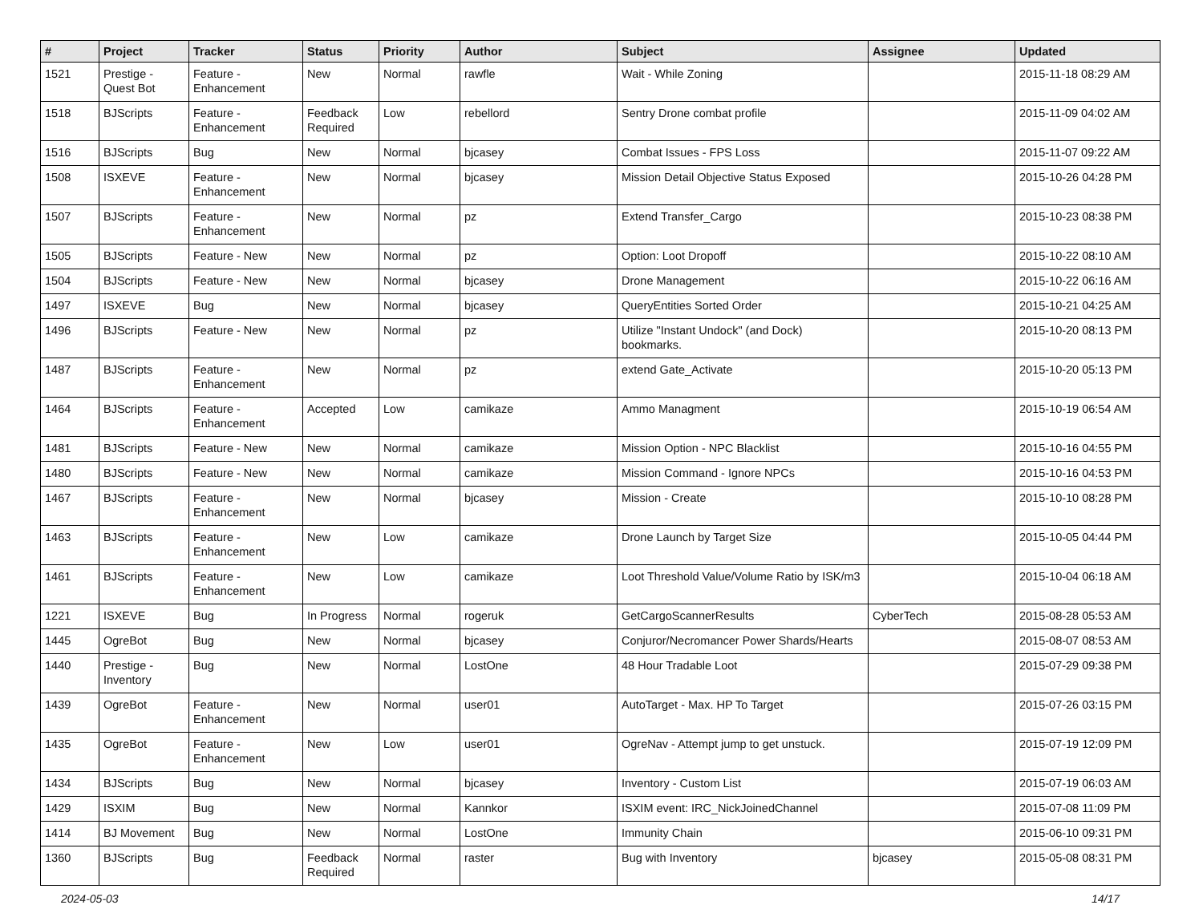| # | Project | Tracker | Status | Priority | Author | Subject | Assignee | Updated |
| --- | --- | --- | --- | --- | --- | --- | --- | --- |
| 1521 | Prestige - Quest Bot | Feature - Enhancement | New | Normal | rawfle | Wait - While Zoning | | 2015-11-18 08:29 AM |
| 1518 | BJScripts | Feature - Enhancement | Feedback Required | Low | rebellord | Sentry Drone combat profile | | 2015-11-09 04:02 AM |
| 1516 | BJScripts | Bug | New | Normal | bjcasey | Combat Issues - FPS Loss | | 2015-11-07 09:22 AM |
| 1508 | ISXEVE | Feature - Enhancement | New | Normal | bjcasey | Mission Detail Objective Status Exposed | | 2015-10-26 04:28 PM |
| 1507 | BJScripts | Feature - Enhancement | New | Normal | pz | Extend Transfer_Cargo | | 2015-10-23 08:38 PM |
| 1505 | BJScripts | Feature - New | New | Normal | pz | Option: Loot Dropoff | | 2015-10-22 08:10 AM |
| 1504 | BJScripts | Feature - New | New | Normal | bjcasey | Drone Management | | 2015-10-22 06:16 AM |
| 1497 | ISXEVE | Bug | New | Normal | bjcasey | QueryEntities Sorted Order | | 2015-10-21 04:25 AM |
| 1496 | BJScripts | Feature - New | New | Normal | pz | Utilize "Instant Undock" (and Dock) bookmarks. | | 2015-10-20 08:13 PM |
| 1487 | BJScripts | Feature - Enhancement | New | Normal | pz | extend Gate_Activate | | 2015-10-20 05:13 PM |
| 1464 | BJScripts | Feature - Enhancement | Accepted | Low | camikaze | Ammo Managment | | 2015-10-19 06:54 AM |
| 1481 | BJScripts | Feature - New | New | Normal | camikaze | Mission Option - NPC Blacklist | | 2015-10-16 04:55 PM |
| 1480 | BJScripts | Feature - New | New | Normal | camikaze | Mission Command - Ignore NPCs | | 2015-10-16 04:53 PM |
| 1467 | BJScripts | Feature - Enhancement | New | Normal | bjcasey | Mission - Create | | 2015-10-10 08:28 PM |
| 1463 | BJScripts | Feature - Enhancement | New | Low | camikaze | Drone Launch by Target Size | | 2015-10-05 04:44 PM |
| 1461 | BJScripts | Feature - Enhancement | New | Low | camikaze | Loot Threshold Value/Volume Ratio by ISK/m3 | | 2015-10-04 06:18 AM |
| 1221 | ISXEVE | Bug | In Progress | Normal | rogeruk | GetCargoScannerResults | CyberTech | 2015-08-28 05:53 AM |
| 1445 | OgreBot | Bug | New | Normal | bjcasey | Conjuror/Necromancer Power Shards/Hearts | | 2015-08-07 08:53 AM |
| 1440 | Prestige - Inventory | Bug | New | Normal | LostOne | 48 Hour Tradable Loot | | 2015-07-29 09:38 PM |
| 1439 | OgreBot | Feature - Enhancement | New | Normal | user01 | AutoTarget - Max. HP To Target | | 2015-07-26 03:15 PM |
| 1435 | OgreBot | Feature - Enhancement | New | Low | user01 | OgreNav - Attempt jump to get unstuck. | | 2015-07-19 12:09 PM |
| 1434 | BJScripts | Bug | New | Normal | bjcasey | Inventory - Custom List | | 2015-07-19 06:03 AM |
| 1429 | ISXIM | Bug | New | Normal | Kannkor | ISXIM event: IRC_NickJoinedChannel | | 2015-07-08 11:09 PM |
| 1414 | BJ Movement | Bug | New | Normal | LostOne | Immunity Chain | | 2015-06-10 09:31 PM |
| 1360 | BJScripts | Bug | Feedback Required | Normal | raster | Bug with Inventory | bjcasey | 2015-05-08 08:31 PM |
2024-05-03 14/17